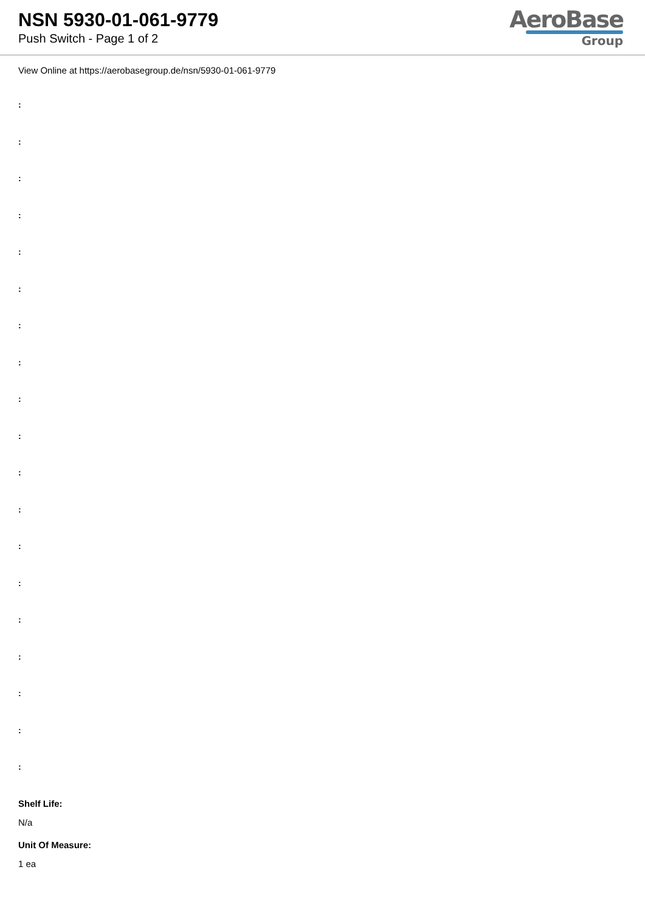NSN 5930-01-061-9779
Push Switch - Page 1 of 2
AeroBase
Group
View Online at https://aerobasegroup.de/nsn/5930-01-061-9779
:
:
:
:
:
:
:
:
:
:
:
:
:
:
:
:
:
:
:
Shelf Life:
N/a
Unit Of Measure:
1 ea